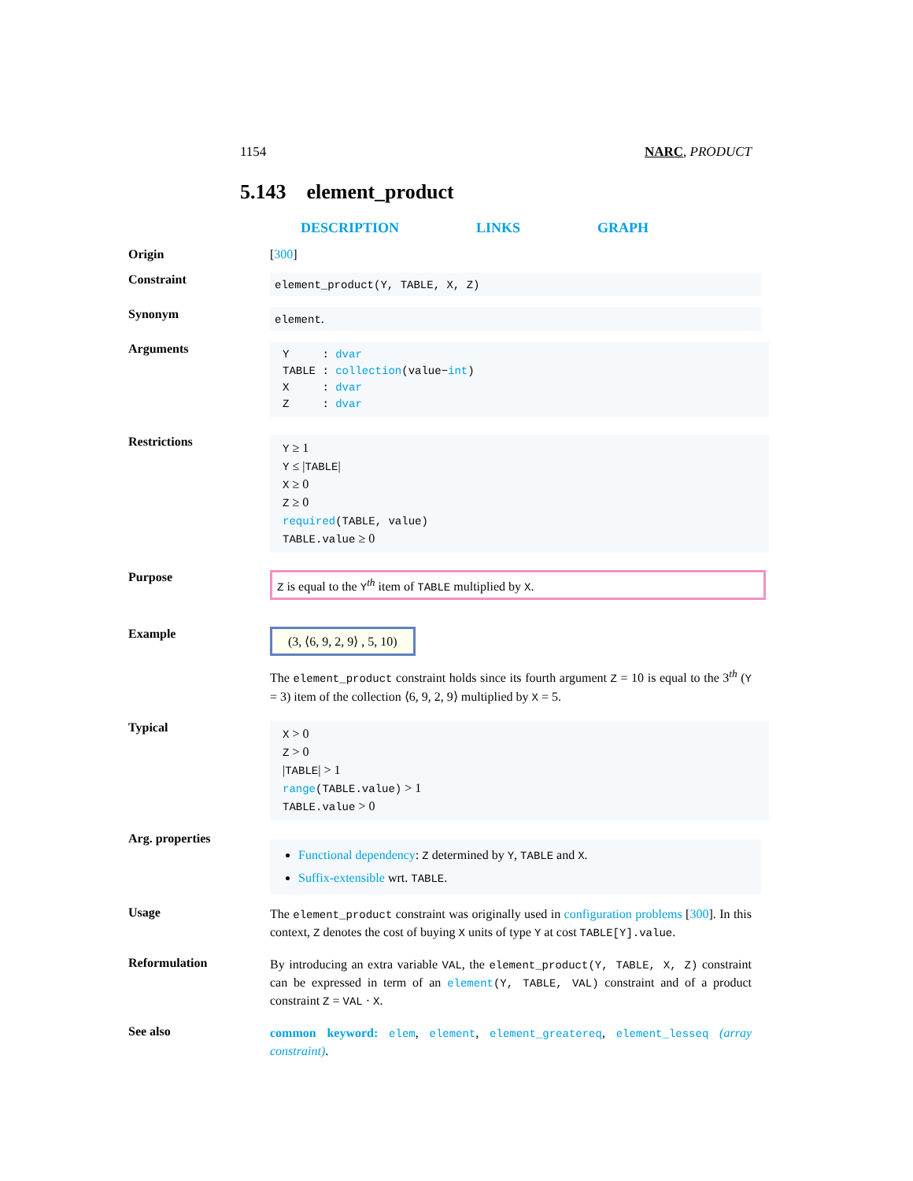1154 NARC, PRODUCT
5.143 element_product
DESCRIPTION LINKS GRAPH
Origin [300]
Constraint
element_product(Y, TABLE, X, Z)
Synonym
element.
Arguments
Y : dvar
TABLE : collection(value−int)
X : dvar
Z : dvar
Restrictions
Y ≥ 1
Y ≤ |TABLE|
X ≥ 0
Z ≥ 0
required(TABLE, value)
TABLE.value ≥ 0
Purpose
Z is equal to the Y<sup>th</sup> item of TABLE multiplied by X.
Example
(3, ⟨6, 9, 2, 9⟩ , 5, 10)
The element_product constraint holds since its fourth argument Z = 10 is equal to the 3<sup>th</sup> (Y = 3) item of the collection ⟨6, 9, 2, 9⟩ multiplied by X = 5.
Typical
X > 0
Z > 0
|TABLE| > 1
range(TABLE.value) > 1
TABLE.value > 0
Arg. properties
Functional dependency: Z determined by Y, TABLE and X.
Suffix-extensible wrt. TABLE.
Usage
The element_product constraint was originally used in configuration problems [300]. In this context, Z denotes the cost of buying X units of type Y at cost TABLE[Y].value.
Reformulation
By introducing an extra variable VAL, the element_product(Y, TABLE, X, Z) constraint can be expressed in term of an element(Y, TABLE, VAL) constraint and of a product constraint Z = VAL · X.
See also
common keyword: elem, element, element_greatereq, element_lesseq (array constraint).